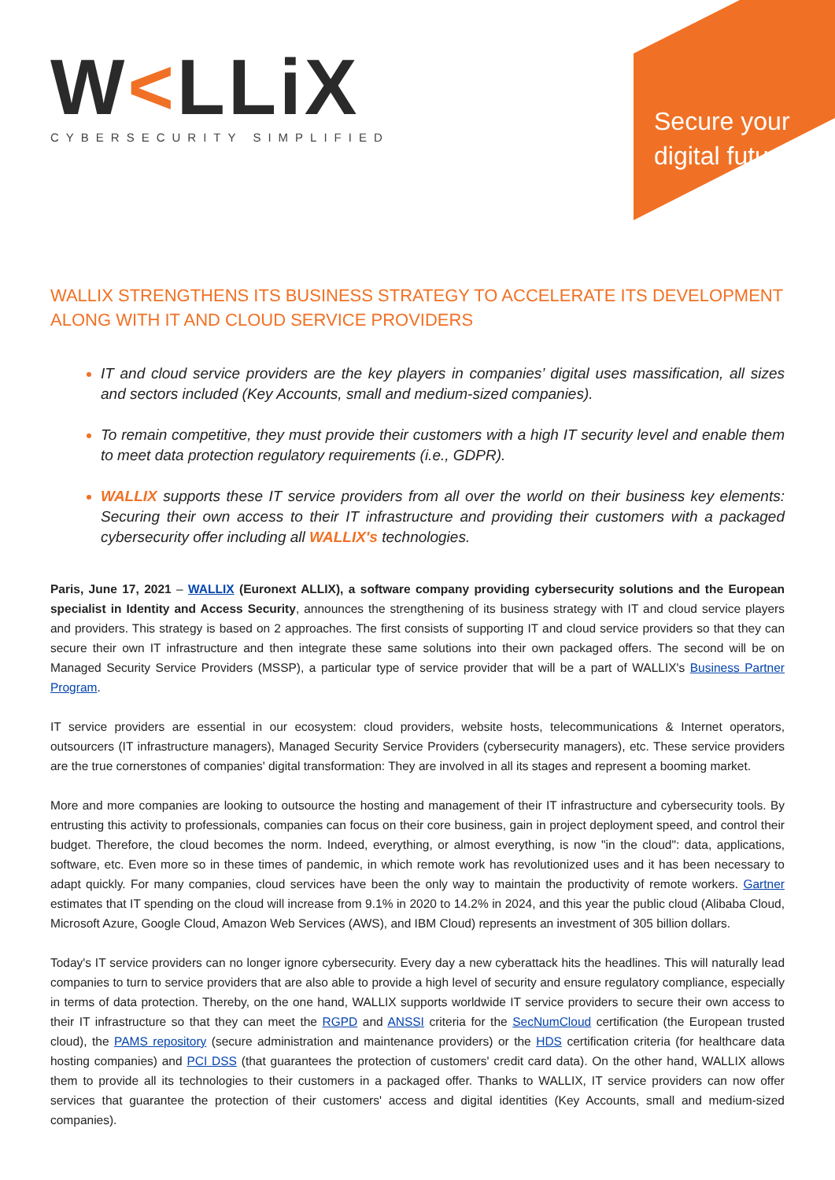W<LLiX
CYBERSECURITY SIMPLIFIED
Secure your digital future
WALLIX STRENGTHENS ITS BUSINESS STRATEGY TO ACCELERATE ITS DEVELOPMENT ALONG WITH IT AND CLOUD SERVICE PROVIDERS
IT and cloud service providers are the key players in companies’ digital uses massification, all sizes and sectors included (Key Accounts, small and medium-sized companies).
To remain competitive, they must provide their customers with a high IT security level and enable them to meet data protection regulatory requirements (i.e., GDPR).
WALLIX supports these IT service providers from all over the world on their business key elements: Securing their own access to their IT infrastructure and providing their customers with a packaged cybersecurity offer including all WALLIX's technologies.
Paris, June 17, 2021 – WALLIX (Euronext ALLIX), a software company providing cybersecurity solutions and the European specialist in Identity and Access Security, announces the strengthening of its business strategy with IT and cloud service players and providers. This strategy is based on 2 approaches. The first consists of supporting IT and cloud service providers so that they can secure their own IT infrastructure and then integrate these same solutions into their own packaged offers. The second will be on Managed Security Service Providers (MSSP), a particular type of service provider that will be a part of WALLIX's Business Partner Program.
IT service providers are essential in our ecosystem: cloud providers, website hosts, telecommunications & Internet operators, outsourcers (IT infrastructure managers), Managed Security Service Providers (cybersecurity managers), etc. These service providers are the true cornerstones of companies' digital transformation: They are involved in all its stages and represent a booming market.
More and more companies are looking to outsource the hosting and management of their IT infrastructure and cybersecurity tools. By entrusting this activity to professionals, companies can focus on their core business, gain in project deployment speed, and control their budget. Therefore, the cloud becomes the norm. Indeed, everything, or almost everything, is now "in the cloud": data, applications, software, etc. Even more so in these times of pandemic, in which remote work has revolutionized uses and it has been necessary to adapt quickly. For many companies, cloud services have been the only way to maintain the productivity of remote workers. Gartner estimates that IT spending on the cloud will increase from 9.1% in 2020 to 14.2% in 2024, and this year the public cloud (Alibaba Cloud, Microsoft Azure, Google Cloud, Amazon Web Services (AWS), and IBM Cloud) represents an investment of 305 billion dollars.
Today's IT service providers can no longer ignore cybersecurity. Every day a new cyberattack hits the headlines. This will naturally lead companies to turn to service providers that are also able to provide a high level of security and ensure regulatory compliance, especially in terms of data protection. Thereby, on the one hand, WALLIX supports worldwide IT service providers to secure their own access to their IT infrastructure so that they can meet the RGPD and ANSSI criteria for the SecNumCloud certification (the European trusted cloud), the PAMS repository (secure administration and maintenance providers) or the HDS certification criteria (for healthcare data hosting companies) and PCI DSS (that guarantees the protection of customers' credit card data). On the other hand, WALLIX allows them to provide all its technologies to their customers in a packaged offer. Thanks to WALLIX, IT service providers can now offer services that guarantee the protection of their customers' access and digital identities (Key Accounts, small and medium-sized companies).